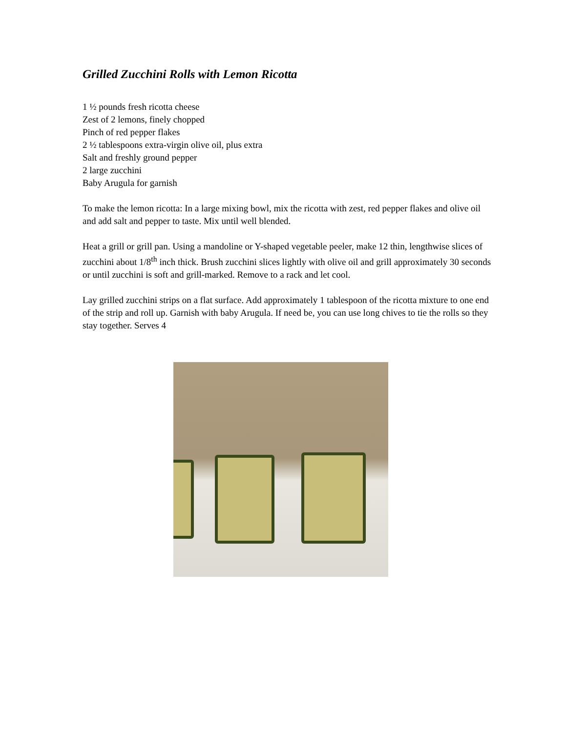Grilled Zucchini Rolls with Lemon Ricotta
1 ½ pounds fresh ricotta cheese
Zest of 2 lemons, finely chopped
Pinch of red pepper flakes
2 ½ tablespoons extra-virgin olive oil, plus extra
Salt and freshly ground pepper
2 large zucchini
Baby Arugula for garnish
To make the lemon ricotta: In a large mixing bowl, mix the ricotta with zest, red pepper flakes and olive oil and add salt and pepper to taste. Mix until well blended.
Heat a grill or grill pan. Using a mandoline or Y-shaped vegetable peeler, make 12 thin, lengthwise slices of zucchini about 1/8<sup>th</sup> inch thick. Brush zucchini slices lightly with olive oil and grill approximately 30 seconds or until zucchini is soft and grill-marked. Remove to a rack and let cool.
Lay grilled zucchini strips on a flat surface. Add approximately 1 tablespoon of the ricotta mixture to one end of the strip and roll up. Garnish with baby Arugula. If need be, you can use long chives to tie the rolls so they stay together. Serves 4